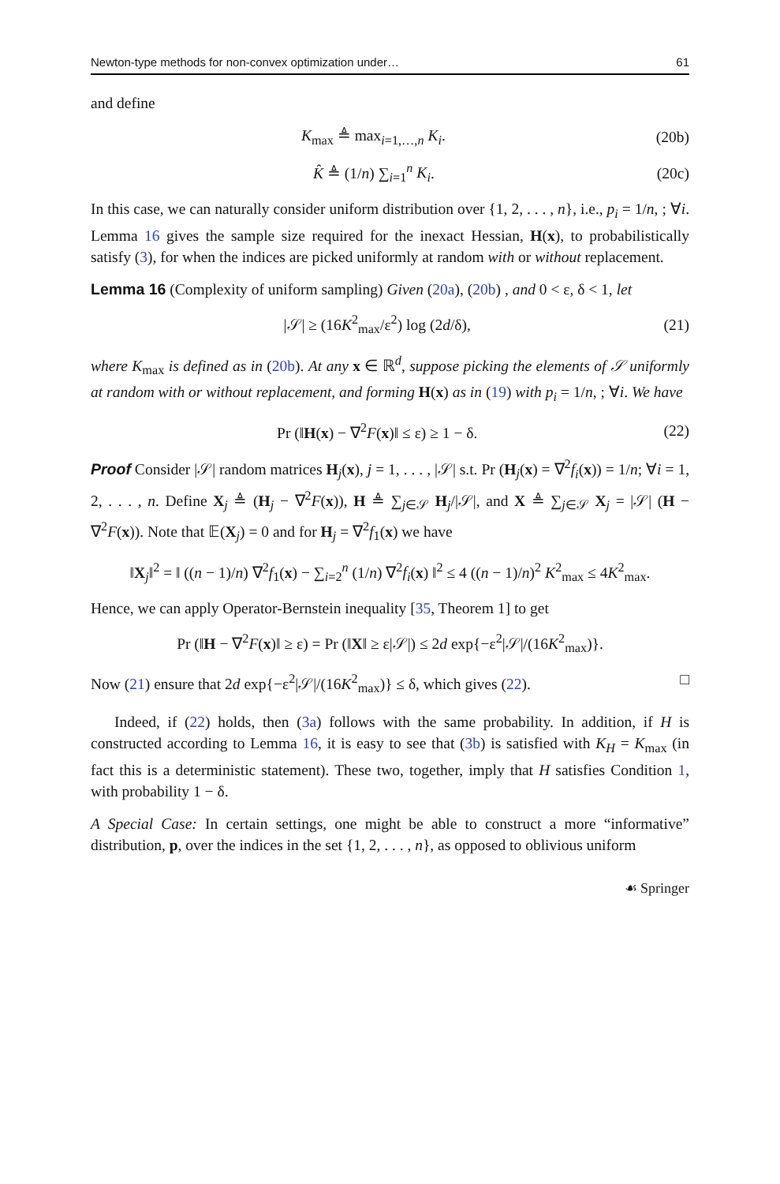Newton-type methods for non-convex optimization under… 61
and define
K<sub>max</sub> ≜ max<sub>i=1,…,n</sub> K<sub>i</sub>. (20b)
K̂ ≜ (1/n) ∑<sub>i=1</sub><sup>n</sup> K<sub>i</sub>. (20c)
In this case, we can naturally consider uniform distribution over {1, 2, . . . , n}, i.e., p<sub>i</sub> = 1/n, ; ∀i. Lemma 16 gives the sample size required for the inexact Hessian, H(x), to probabilistically satisfy (3), for when the indices are picked uniformly at random with or without replacement.
Lemma 16 (Complexity of uniform sampling) Given (20a), (20b) , and 0 < ε, δ < 1, let
|𝒮| ≥ (16K<sup>2</sup><sub>max</sub>/ε<sup>2</sup>) log (2d/δ), (21)
where K<sub>max</sub> is defined as in (20b). At any x ∈ ℝ<sup>d</sup>, suppose picking the elements of 𝒮 uniformly at random with or without replacement, and forming H(x) as in (19) with p<sub>i</sub> = 1/n, ; ∀i. We have
Pr (‖H(x) − ∇<sup>2</sup>F(x)‖ ≤ ε) ≥ 1 − δ. (22)
Proof Consider |𝒮| random matrices H<sub>j</sub>(x), j = 1, . . . , |𝒮| s.t. Pr (H<sub>j</sub>(x) = ∇<sup>2</sup>f<sub>i</sub>(x)) = 1/n; ∀i = 1, 2, . . . , n. Define X<sub>j</sub> ≜ (H<sub>j</sub> − ∇<sup>2</sup>F(x)), H ≜ ∑<sub>j∈𝒮</sub> H<sub>j</sub>/|𝒮|, and X ≜ ∑<sub>j∈𝒮</sub> X<sub>j</sub> = |𝒮| (H − ∇<sup>2</sup>F(x)). Note that 𝔼(X<sub>j</sub>) = 0 and for H<sub>j</sub> = ∇<sup>2</sup>f<sub>1</sub>(x) we have
‖X<sub>j</sub>‖<sup>2</sup> = ‖ ((n − 1)/n) ∇<sup>2</sup>f<sub>1</sub>(x) − ∑<sub>i=2</sub><sup>n</sup> (1/n) ∇<sup>2</sup>f<sub>i</sub>(x) ‖<sup>2</sup> ≤ 4 ((n − 1)/n)<sup>2</sup> K<sup>2</sup><sub>max</sub> ≤ 4K<sup>2</sup><sub>max</sub>.
Hence, we can apply Operator-Bernstein inequality [35, Theorem 1] to get
Pr (‖H − ∇<sup>2</sup>F(x)‖ ≥ ε) = Pr (‖X‖ ≥ ε|𝒮|) ≤ 2d exp{−ε<sup>2</sup>|𝒮|/(16K<sup>2</sup><sub>max</sub>)}.
Now (21) ensure that 2d exp{−ε<sup>2</sup>|𝒮|/(16K<sup>2</sup><sub>max</sub>)} ≤ δ, which gives (22). □
Indeed, if (22) holds, then (3a) follows with the same probability. In addition, if H is constructed according to Lemma 16, it is easy to see that (3b) is satisfied with K<sub>H</sub> = K<sub>max</sub> (in fact this is a deterministic statement). These two, together, imply that H satisfies Condition 1, with probability 1 − δ.
A Special Case: In certain settings, one might be able to construct a more “informative” distribution, p, over the indices in the set {1, 2, . . . , n}, as opposed to oblivious uniform
☙ Springer